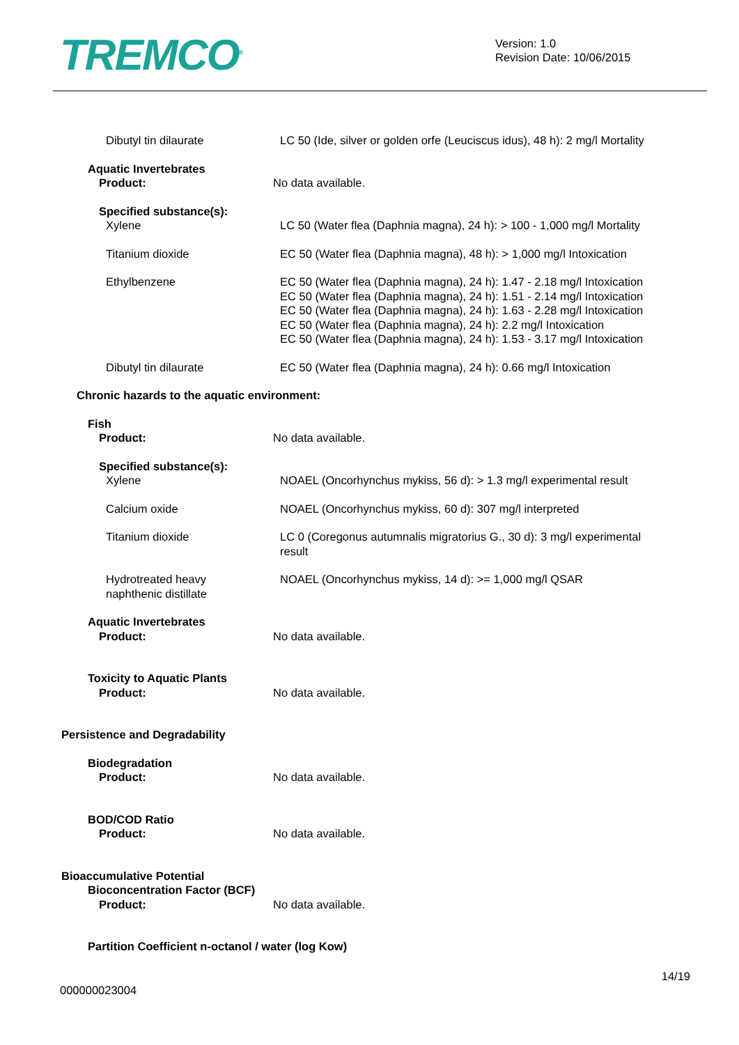TREMCO<sup>®</sup>
Version: 1.0
Revision Date: 10/06/2015
Dibutyl tin dilaurate LC 50 (Ide, silver or golden orfe (Leuciscus idus), 48 h): 2 mg/l Mortality
Aquatic Invertebrates
Product: No data available.
Specified substance(s):
Xylene LC 50 (Water flea (Daphnia magna), 24 h): > 100 - 1,000 mg/l Mortality
Titanium dioxide EC 50 (Water flea (Daphnia magna), 48 h): > 1,000 mg/l Intoxication
Ethylbenzene EC 50 (Water flea (Daphnia magna), 24 h): 1.47 - 2.18 mg/l Intoxication
EC 50 (Water flea (Daphnia magna), 24 h): 1.51 - 2.14 mg/l Intoxication
EC 50 (Water flea (Daphnia magna), 24 h): 1.63 - 2.28 mg/l Intoxication
EC 50 (Water flea (Daphnia magna), 24 h): 2.2 mg/l Intoxication
EC 50 (Water flea (Daphnia magna), 24 h): 1.53 - 3.17 mg/l Intoxication
Dibutyl tin dilaurate EC 50 (Water flea (Daphnia magna), 24 h): 0.66 mg/l Intoxication
Chronic hazards to the aquatic environment:
Fish
Product: No data available.
Specified substance(s):
Xylene NOAEL (Oncorhynchus mykiss, 56 d): > 1.3 mg/l experimental result
Calcium oxide NOAEL (Oncorhynchus mykiss, 60 d): 307 mg/l interpreted
Titanium dioxide LC 0 (Coregonus autumnalis migratorius G., 30 d): 3 mg/l experimental
result
Hydrotreated heavy
naphthenic distillate
NOAEL (Oncorhynchus mykiss, 14 d): >= 1,000 mg/l QSAR
Aquatic Invertebrates
Product: No data available.
Toxicity to Aquatic Plants
Product: No data available.
Persistence and Degradability
Biodegradation
Product: No data available.
BOD/COD Ratio
Product: No data available.
Bioaccumulative Potential
Bioconcentration Factor (BCF)
Product: No data available.
Partition Coefficient n-octanol / water (log Kow)
000000023004
14/19